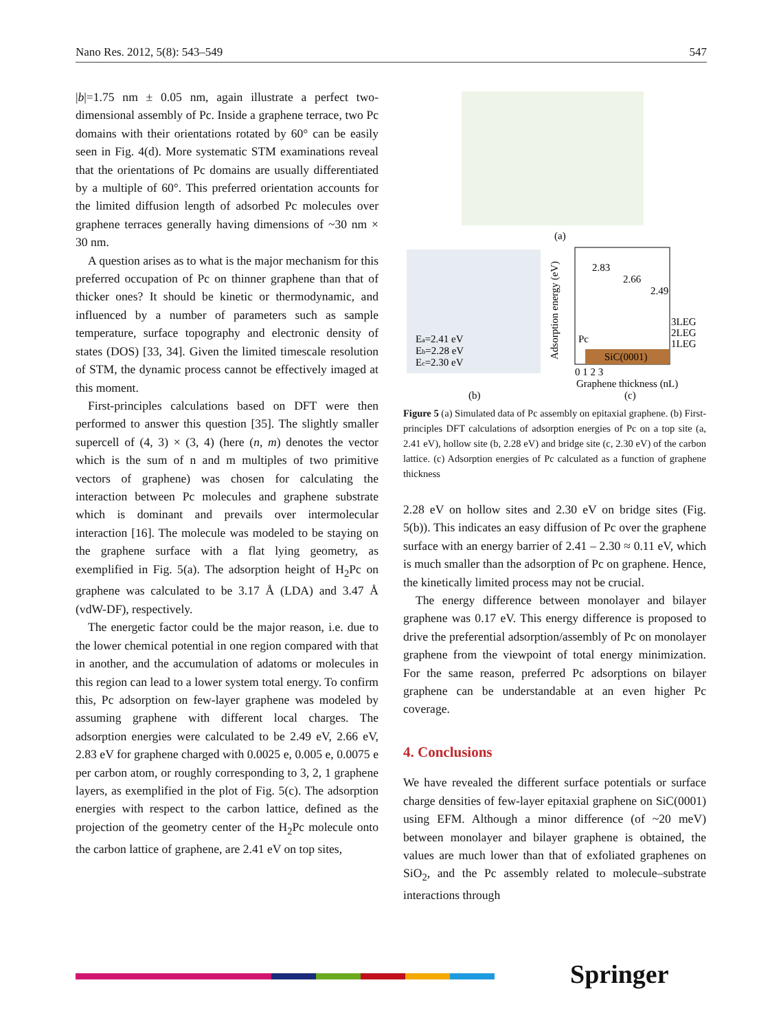Nano Res. 2012, 5(8): 543–549 547
|b|=1.75 nm ± 0.05 nm, again illustrate a perfect two-dimensional assembly of Pc. Inside a graphene terrace, two Pc domains with their orientations rotated by 60° can be easily seen in Fig. 4(d). More systematic STM examinations reveal that the orientations of Pc domains are usually differentiated by a multiple of 60°. This preferred orientation accounts for the limited diffusion length of adsorbed Pc molecules over graphene terraces generally having dimensions of ~30 nm × 30 nm.
A question arises as to what is the major mechanism for this preferred occupation of Pc on thinner graphene than that of thicker ones? It should be kinetic or thermodynamic, and influenced by a number of parameters such as sample temperature, surface topography and electronic density of states (DOS) [33, 34]. Given the limited timescale resolution of STM, the dynamic process cannot be effectively imaged at this moment.
First-principles calculations based on DFT were then performed to answer this question [35]. The slightly smaller supercell of (4, 3) × (3, 4) (here (n, m) denotes the vector which is the sum of n and m multiples of two primitive vectors of graphene) was chosen for calculating the interaction between Pc molecules and graphene substrate which is dominant and prevails over intermolecular interaction [16]. The molecule was modeled to be staying on the graphene surface with a flat lying geometry, as exemplified in Fig. 5(a). The adsorption height of H<sub>2</sub>Pc on graphene was calculated to be 3.17 Å (LDA) and 3.47 Å (vdW-DF), respectively.
The energetic factor could be the major reason, i.e. due to the lower chemical potential in one region compared with that in another, and the accumulation of adatoms or molecules in this region can lead to a lower system total energy. To confirm this, Pc adsorption on few-layer graphene was modeled by assuming graphene with different local charges. The adsorption energies were calculated to be 2.49 eV, 2.66 eV, 2.83 eV for graphene charged with 0.0025 e, 0.005 e, 0.0075 e per carbon atom, or roughly corresponding to 3, 2, 1 graphene layers, as exemplified in the plot of Fig. 5(c). The adsorption energies with respect to the carbon lattice, defined as the projection of the geometry center of the H<sub>2</sub>Pc molecule onto the carbon lattice of graphene, are 2.41 eV on top sites,
(a)
Ea=2.41 eV
Eb=2.28 eV
Ec=2.30 eV
(b)
Adsorption energy (eV)
2.83
2.66
2.49
3LEG
2LEG
1LEG
Pc
SiC(0001)
0 1 2 3
Graphene thickness (nL)
(c)
Figure 5 (a) Simulated data of Pc assembly on epitaxial graphene. (b) First-principles DFT calculations of adsorption energies of Pc on a top site (a, 2.41 eV), hollow site (b, 2.28 eV) and bridge site (c, 2.30 eV) of the carbon lattice. (c) Adsorption energies of Pc calculated as a function of graphene thickness
2.28 eV on hollow sites and 2.30 eV on bridge sites (Fig. 5(b)). This indicates an easy diffusion of Pc over the graphene surface with an energy barrier of 2.41 – 2.30 ≈ 0.11 eV, which is much smaller than the adsorption of Pc on graphene. Hence, the kinetically limited process may not be crucial.
The energy difference between monolayer and bilayer graphene was 0.17 eV. This energy difference is proposed to drive the preferential adsorption/assembly of Pc on monolayer graphene from the viewpoint of total energy minimization. For the same reason, preferred Pc adsorptions on bilayer graphene can be understandable at an even higher Pc coverage.
4. Conclusions
We have revealed the different surface potentials or surface charge densities of few-layer epitaxial graphene on SiC(0001) using EFM. Although a minor difference (of ~20 meV) between monolayer and bilayer graphene is obtained, the values are much lower than that of exfoliated graphenes on SiO<sub>2</sub>, and the Pc assembly related to molecule–substrate interactions through
Springer